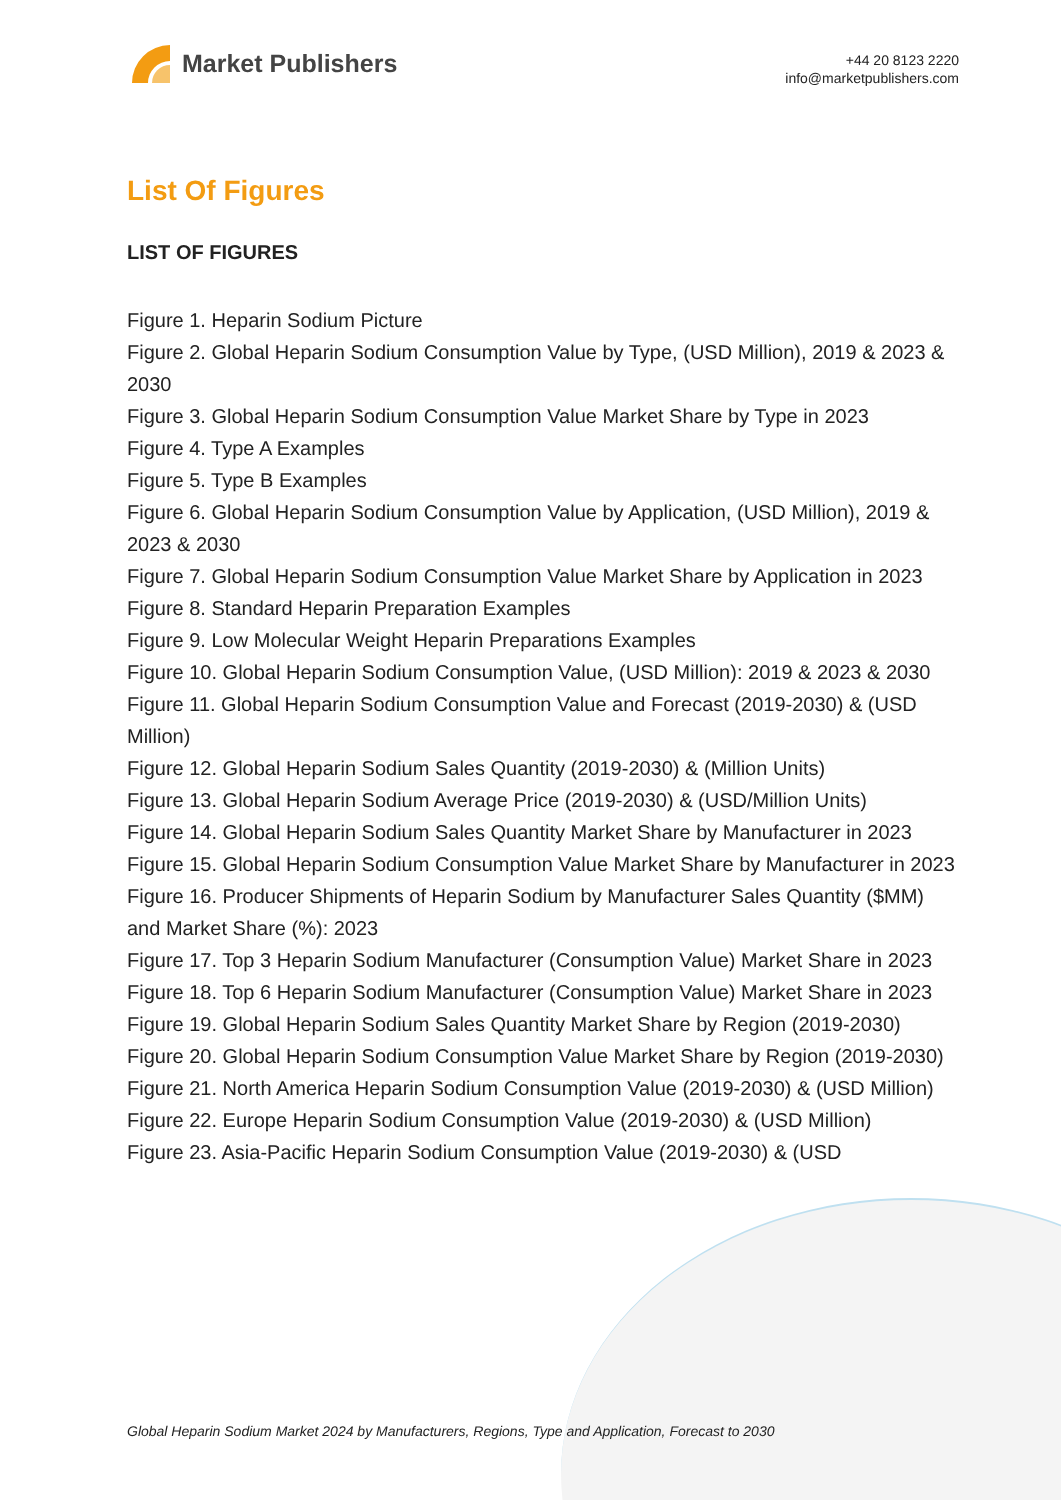Market Publishers
+44 20 8123 2220
info@marketpublishers.com
List Of Figures
LIST OF FIGURES
Figure 1. Heparin Sodium Picture
Figure 2. Global Heparin Sodium Consumption Value by Type, (USD Million), 2019 & 2023 & 2030
Figure 3. Global Heparin Sodium Consumption Value Market Share by Type in 2023
Figure 4. Type A Examples
Figure 5. Type B Examples
Figure 6. Global Heparin Sodium Consumption Value by Application, (USD Million), 2019 & 2023 & 2030
Figure 7. Global Heparin Sodium Consumption Value Market Share by Application in 2023
Figure 8. Standard Heparin Preparation Examples
Figure 9. Low Molecular Weight Heparin Preparations Examples
Figure 10. Global Heparin Sodium Consumption Value, (USD Million): 2019 & 2023 & 2030
Figure 11. Global Heparin Sodium Consumption Value and Forecast (2019-2030) & (USD Million)
Figure 12. Global Heparin Sodium Sales Quantity (2019-2030) & (Million Units)
Figure 13. Global Heparin Sodium Average Price (2019-2030) & (USD/Million Units)
Figure 14. Global Heparin Sodium Sales Quantity Market Share by Manufacturer in 2023
Figure 15. Global Heparin Sodium Consumption Value Market Share by Manufacturer in 2023
Figure 16. Producer Shipments of Heparin Sodium by Manufacturer Sales Quantity ($MM) and Market Share (%): 2023
Figure 17. Top 3 Heparin Sodium Manufacturer (Consumption Value) Market Share in 2023
Figure 18. Top 6 Heparin Sodium Manufacturer (Consumption Value) Market Share in 2023
Figure 19. Global Heparin Sodium Sales Quantity Market Share by Region (2019-2030)
Figure 20. Global Heparin Sodium Consumption Value Market Share by Region (2019-2030)
Figure 21. North America Heparin Sodium Consumption Value (2019-2030) & (USD Million)
Figure 22. Europe Heparin Sodium Consumption Value (2019-2030) & (USD Million)
Figure 23. Asia-Pacific Heparin Sodium Consumption Value (2019-2030) & (USD
Global Heparin Sodium Market 2024 by Manufacturers, Regions, Type and Application, Forecast to 2030